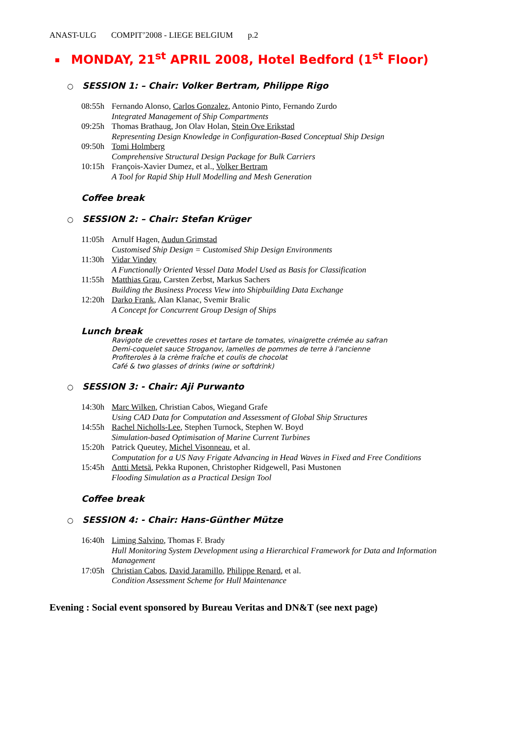ANAST-ULG COMPIT’2008 - LIEGE BELGIUM p.2
MONDAY, 21<sup>st</sup> APRIL 2008, Hotel Bedford (1<sup>st</sup> Floor)
○ SESSION 1: – Chair: Volker Bertram, Philippe Rigo
08:55h Fernando Alonso, Carlos Gonzalez, Antonio Pinto, Fernando Zurdo
Integrated Management of Ship Compartments
09:25h Thomas Brathaug, Jon Olav Holan, Stein Ove Erikstad
Representing Design Knowledge in Configuration-Based Conceptual Ship Design
09:50h Tomi Holmberg
Comprehensive Structural Design Package for Bulk Carriers
10:15h François-Xavier Dumez, et al., Volker Bertram
A Tool for Rapid Ship Hull Modelling and Mesh Generation
Coffee break
○ SESSION 2: – Chair: Stefan Krüger
11:05h Arnulf Hagen, Audun Grimstad
Customised Ship Design = Customised Ship Design Environments
11:30h Vidar Vindøy
A Functionally Oriented Vessel Data Model Used as Basis for Classification
11:55h Matthias Grau, Carsten Zerbst, Markus Sachers
Building the Business Process View into Shipbuilding Data Exchange
12:20h Darko Frank, Alan Klanac, Svemir Bralic
A Concept for Concurrent Group Design of Ships
Lunch break
Ravigote de crevettes roses et tartare de tomates, vinaigrette crémée au safran
Demi-coquelet sauce Stroganov, lamelles de pommes de terre à l'ancienne
Profiteroles à la crème fraîche et coulis de chocolat
Café & two glasses of drinks (wine or softdrink)
○ SESSION 3: - Chair: Aji Purwanto
14:30h Marc Wilken, Christian Cabos, Wiegand Grafe
Using CAD Data for Computation and Assessment of Global Ship Structures
14:55h Rachel Nicholls-Lee, Stephen Turnock, Stephen W. Boyd
Simulation-based Optimisation of Marine Current Turbines
15:20h Patrick Queutey, Michel Visonneau, et al.
Computation for a US Navy Frigate Advancing in Head Waves in Fixed and Free Conditions
15:45h Antti Metsä, Pekka Ruponen, Christopher Ridgewell, Pasi Mustonen
Flooding Simulation as a Practical Design Tool
Coffee break
○ SESSION 4: - Chair: Hans-Günther Mütze
16:40h Liming Salvino, Thomas F. Brady
Hull Monitoring System Development using a Hierarchical Framework for Data and Information
Management
17:05h Christian Cabos, David Jaramillo, Philippe Renard, et al.
Condition Assessment Scheme for Hull Maintenance
Evening : Social event sponsored by Bureau Veritas and DN&T (see next page)